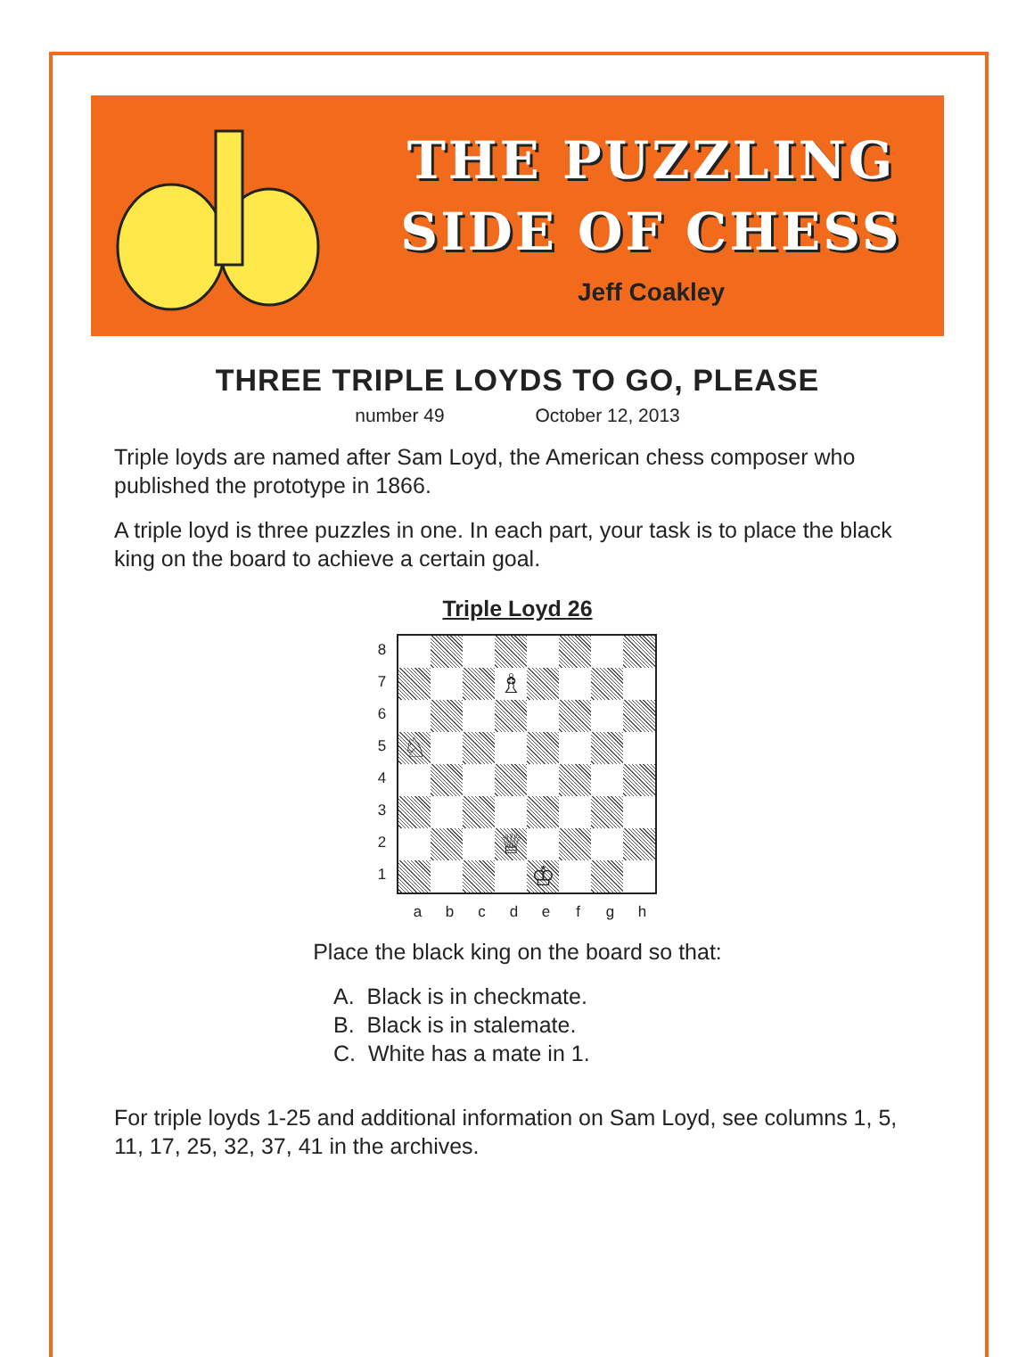THE PUZZLING
SIDE OF CHESS
Jeff Coakley
THREE TRIPLE LOYDS TO GO, PLEASE
number 49 October 12, 2013
Triple loyds are named after Sam Loyd, the American chess composer who published the prototype in 1866.
A triple loyd is three puzzles in one. In each part, your task is to place the black king on the board to achieve a certain goal.
Triple Loyd 26
8
7
6
5
4
3
2
1
♗
♘
♕
♔
a b c d e f g h
Place the black king on the board so that:
A. Black is in checkmate.
B. Black is in stalemate.
C. White has a mate in 1.
For triple loyds 1-25 and additional information on Sam Loyd, see columns 1, 5, 11, 17, 25, 32, 37, 41 in the archives.